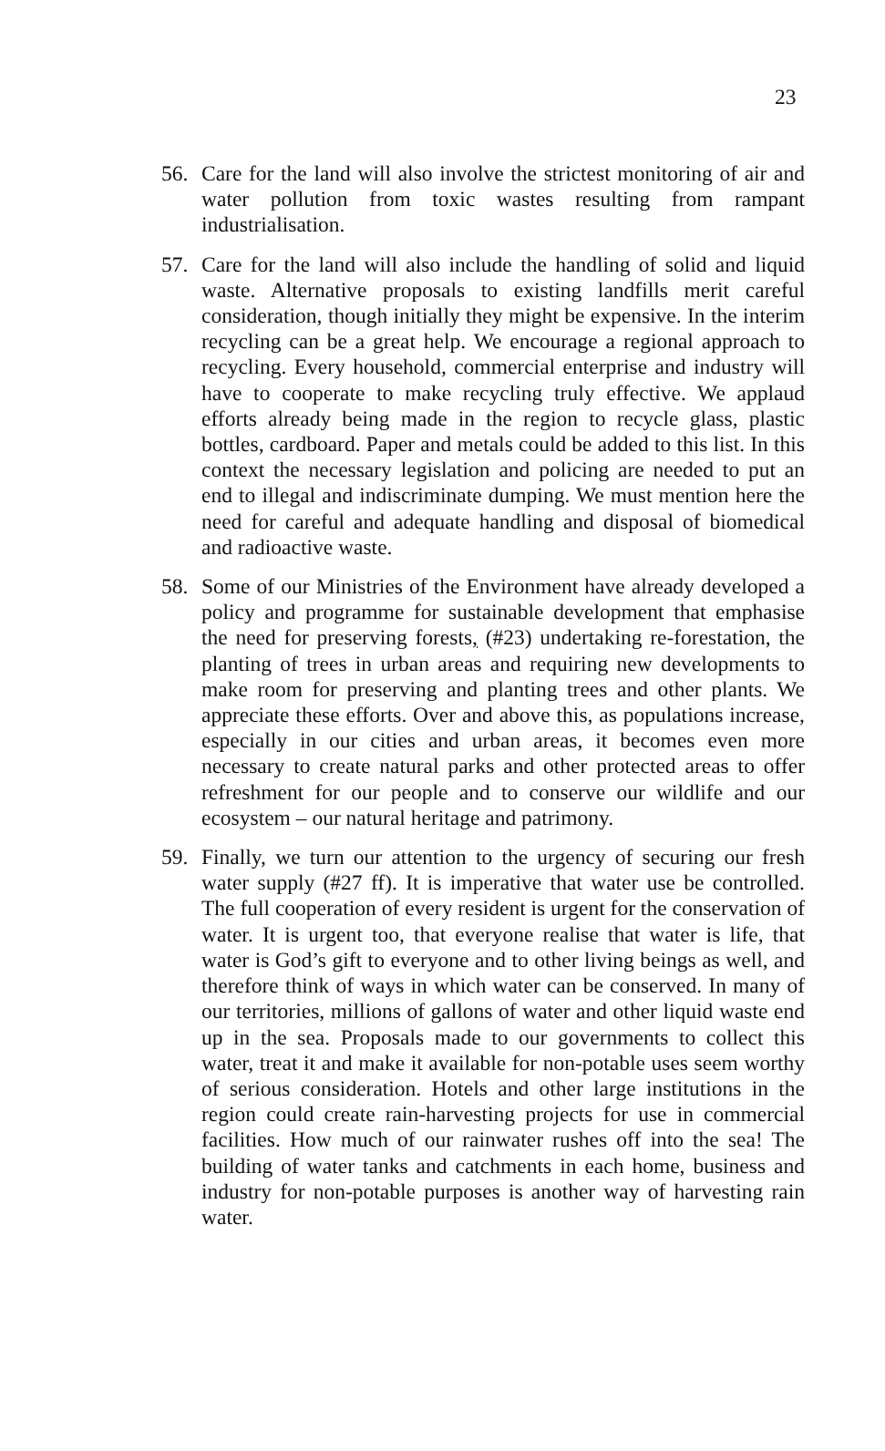23
56. Care for the land will also involve the strictest monitoring of air and water pollution from toxic wastes resulting from rampant industrialisation.
57. Care for the land will also include the handling of solid and liquid waste. Alternative proposals to existing landfills merit careful consideration, though initially they might be expensive. In the interim recycling can be a great help. We encourage a regional approach to recycling. Every household, commercial enterprise and industry will have to cooperate to make recycling truly effective. We applaud efforts already being made in the region to recycle glass, plastic bottles, cardboard. Paper and metals could be added to this list. In this context the necessary legislation and policing are needed to put an end to illegal and indiscriminate dumping. We must mention here the need for careful and adequate handling and disposal of biomedical and radioactive waste.
58. Some of our Ministries of the Environment have already developed a policy and programme for sustainable development that emphasise the need for preserving forests, (#23) undertaking re-forestation, the planting of trees in urban areas and requiring new developments to make room for preserving and planting trees and other plants. We appreciate these efforts. Over and above this, as populations increase, especially in our cities and urban areas, it becomes even more necessary to create natural parks and other protected areas to offer refreshment for our people and to conserve our wildlife and our ecosystem – our natural heritage and patrimony.
59. Finally, we turn our attention to the urgency of securing our fresh water supply (#27 ff). It is imperative that water use be controlled. The full cooperation of every resident is urgent for the conservation of water. It is urgent too, that everyone realise that water is life, that water is God’s gift to everyone and to other living beings as well, and therefore think of ways in which water can be conserved. In many of our territories, millions of gallons of water and other liquid waste end up in the sea. Proposals made to our governments to collect this water, treat it and make it available for non-potable uses seem worthy of serious consideration. Hotels and other large institutions in the region could create rain-harvesting projects for use in commercial facilities. How much of our rainwater rushes off into the sea! The building of water tanks and catchments in each home, business and industry for non-potable purposes is another way of harvesting rain water.